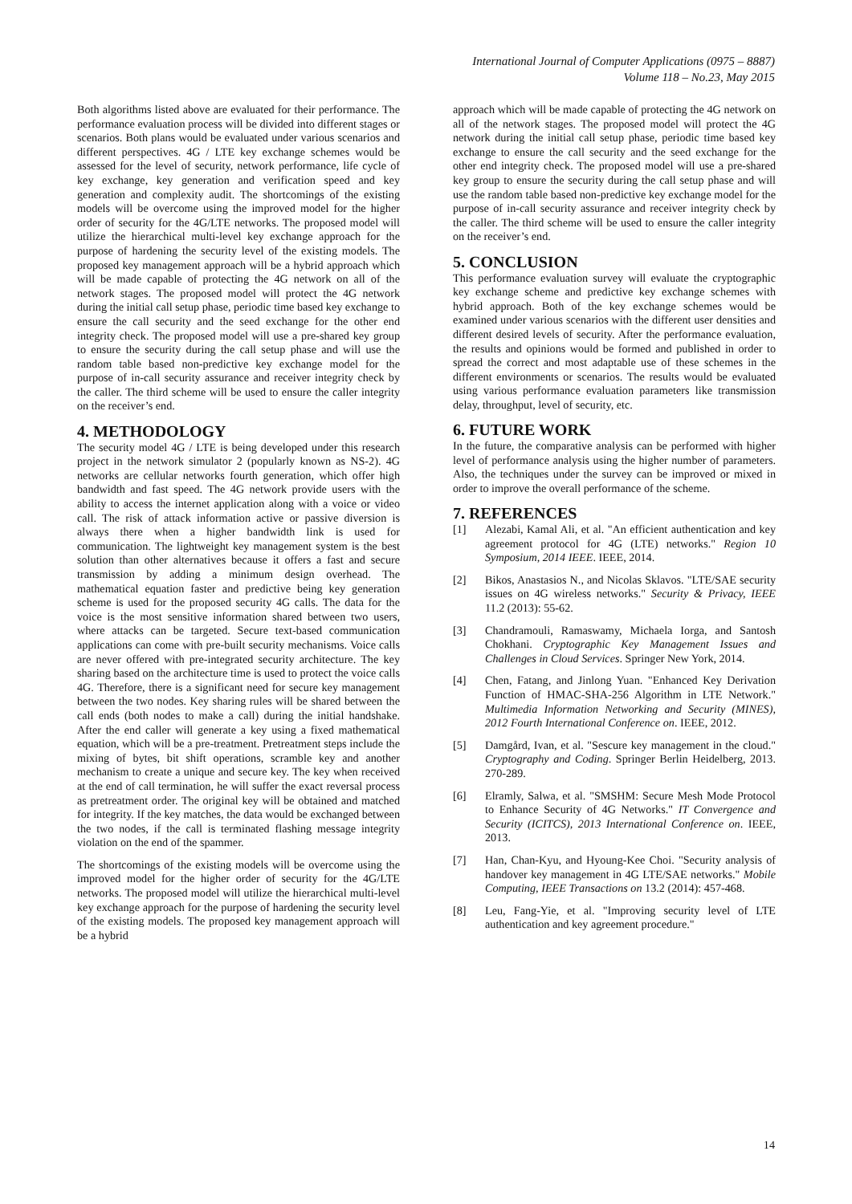International Journal of Computer Applications (0975 – 8887)
Volume 118 – No.23, May 2015
Both algorithms listed above are evaluated for their performance. The performance evaluation process will be divided into different stages or scenarios. Both plans would be evaluated under various scenarios and different perspectives. 4G / LTE key exchange schemes would be assessed for the level of security, network performance, life cycle of key exchange, key generation and verification speed and key generation and complexity audit. The shortcomings of the existing models will be overcome using the improved model for the higher order of security for the 4G/LTE networks. The proposed model will utilize the hierarchical multi-level key exchange approach for the purpose of hardening the security level of the existing models. The proposed key management approach will be a hybrid approach which will be made capable of protecting the 4G network on all of the network stages. The proposed model will protect the 4G network during the initial call setup phase, periodic time based key exchange to ensure the call security and the seed exchange for the other end integrity check. The proposed model will use a pre-shared key group to ensure the security during the call setup phase and will use the random table based non-predictive key exchange model for the purpose of in-call security assurance and receiver integrity check by the caller. The third scheme will be used to ensure the caller integrity on the receiver’s end.
4. METHODOLOGY
The security model 4G / LTE is being developed under this research project in the network simulator 2 (popularly known as NS-2). 4G networks are cellular networks fourth generation, which offer high bandwidth and fast speed. The 4G network provide users with the ability to access the internet application along with a voice or video call. The risk of attack information active or passive diversion is always there when a higher bandwidth link is used for communication. The lightweight key management system is the best solution than other alternatives because it offers a fast and secure transmission by adding a minimum design overhead. The mathematical equation faster and predictive being key generation scheme is used for the proposed security 4G calls. The data for the voice is the most sensitive information shared between two users, where attacks can be targeted. Secure text-based communication applications can come with pre-built security mechanisms. Voice calls are never offered with pre-integrated security architecture. The key sharing based on the architecture time is used to protect the voice calls 4G. Therefore, there is a significant need for secure key management between the two nodes. Key sharing rules will be shared between the call ends (both nodes to make a call) during the initial handshake. After the end caller will generate a key using a fixed mathematical equation, which will be a pre-treatment. Pretreatment steps include the mixing of bytes, bit shift operations, scramble key and another mechanism to create a unique and secure key. The key when received at the end of call termination, he will suffer the exact reversal process as pretreatment order. The original key will be obtained and matched for integrity. If the key matches, the data would be exchanged between the two nodes, if the call is terminated flashing message integrity violation on the end of the spammer.
The shortcomings of the existing models will be overcome using the improved model for the higher order of security for the 4G/LTE networks. The proposed model will utilize the hierarchical multi-level key exchange approach for the purpose of hardening the security level of the existing models. The proposed key management approach will be a hybrid
approach which will be made capable of protecting the 4G network on all of the network stages. The proposed model will protect the 4G network during the initial call setup phase, periodic time based key exchange to ensure the call security and the seed exchange for the other end integrity check. The proposed model will use a pre-shared key group to ensure the security during the call setup phase and will use the random table based non-predictive key exchange model for the purpose of in-call security assurance and receiver integrity check by the caller. The third scheme will be used to ensure the caller integrity on the receiver’s end.
5. CONCLUSION
This performance evaluation survey will evaluate the cryptographic key exchange scheme and predictive key exchange schemes with hybrid approach. Both of the key exchange schemes would be examined under various scenarios with the different user densities and different desired levels of security. After the performance evaluation, the results and opinions would be formed and published in order to spread the correct and most adaptable use of these schemes in the different environments or scenarios. The results would be evaluated using various performance evaluation parameters like transmission delay, throughput, level of security, etc.
6. FUTURE WORK
In the future, the comparative analysis can be performed with higher level of performance analysis using the higher number of parameters. Also, the techniques under the survey can be improved or mixed in order to improve the overall performance of the scheme.
7. REFERENCES
[1] Alezabi, Kamal Ali, et al. "An efficient authentication and key agreement protocol for 4G (LTE) networks." Region 10 Symposium, 2014 IEEE. IEEE, 2014.
[2] Bikos, Anastasios N., and Nicolas Sklavos. "LTE/SAE security issues on 4G wireless networks." Security & Privacy, IEEE 11.2 (2013): 55-62.
[3] Chandramouli, Ramaswamy, Michaela Iorga, and Santosh Chokhani. Cryptographic Key Management Issues and Challenges in Cloud Services. Springer New York, 2014.
[4] Chen, Fatang, and Jinlong Yuan. "Enhanced Key Derivation Function of HMAC-SHA-256 Algorithm in LTE Network." Multimedia Information Networking and Security (MINES), 2012 Fourth International Conference on. IEEE, 2012.
[5] Damgård, Ivan, et al. "Sescure key management in the cloud." Cryptography and Coding. Springer Berlin Heidelberg, 2013. 270-289.
[6] Elramly, Salwa, et al. "SMSHM: Secure Mesh Mode Protocol to Enhance Security of 4G Networks." IT Convergence and Security (ICITCS), 2013 International Conference on. IEEE, 2013.
[7] Han, Chan-Kyu, and Hyoung-Kee Choi. "Security analysis of handover key management in 4G LTE/SAE networks." Mobile Computing, IEEE Transactions on 13.2 (2014): 457-468.
[8] Leu, Fang-Yie, et al. "Improving security level of LTE authentication and key agreement procedure."
14